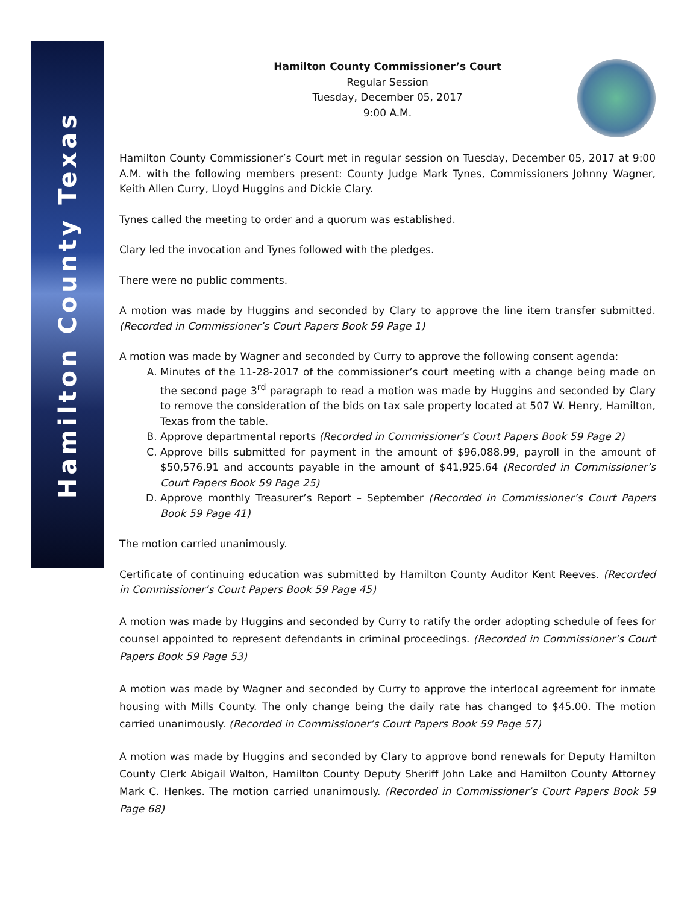Hamilton County Texas
Hamilton County Commissioner’s Court
Regular Session
Tuesday, December 05, 2017
9:00 A.M.
Hamilton County Commissioner’s Court met in regular session on Tuesday, December 05, 2017 at 9:00 A.M. with the following members present: County Judge Mark Tynes, Commissioners Johnny Wagner, Keith Allen Curry, Lloyd Huggins and Dickie Clary.
Tynes called the meeting to order and a quorum was established.
Clary led the invocation and Tynes followed with the pledges.
There were no public comments.
A motion was made by Huggins and seconded by Clary to approve the line item transfer submitted. (Recorded in Commissioner’s Court Papers Book 59 Page 1)
A motion was made by Wagner and seconded by Curry to approve the following consent agenda:
A. Minutes of the 11-28-2017 of the commissioner’s court meeting with a change being made on the second page 3<sup>rd</sup> paragraph to read a motion was made by Huggins and seconded by Clary to remove the consideration of the bids on tax sale property located at 507 W. Henry, Hamilton, Texas from the table.
B. Approve departmental reports (Recorded in Commissioner’s Court Papers Book 59 Page 2)
C. Approve bills submitted for payment in the amount of $96,088.99, payroll in the amount of $50,576.91 and accounts payable in the amount of $41,925.64 (Recorded in Commissioner’s Court Papers Book 59 Page 25)
D. Approve monthly Treasurer’s Report – September (Recorded in Commissioner’s Court Papers Book 59 Page 41)
The motion carried unanimously.
Certificate of continuing education was submitted by Hamilton County Auditor Kent Reeves. (Recorded in Commissioner’s Court Papers Book 59 Page 45)
A motion was made by Huggins and seconded by Curry to ratify the order adopting schedule of fees for counsel appointed to represent defendants in criminal proceedings. (Recorded in Commissioner’s Court Papers Book 59 Page 53)
A motion was made by Wagner and seconded by Curry to approve the interlocal agreement for inmate housing with Mills County. The only change being the daily rate has changed to $45.00. The motion carried unanimously. (Recorded in Commissioner’s Court Papers Book 59 Page 57)
A motion was made by Huggins and seconded by Clary to approve bond renewals for Deputy Hamilton County Clerk Abigail Walton, Hamilton County Deputy Sheriff John Lake and Hamilton County Attorney Mark C. Henkes. The motion carried unanimously. (Recorded in Commissioner’s Court Papers Book 59 Page 68)